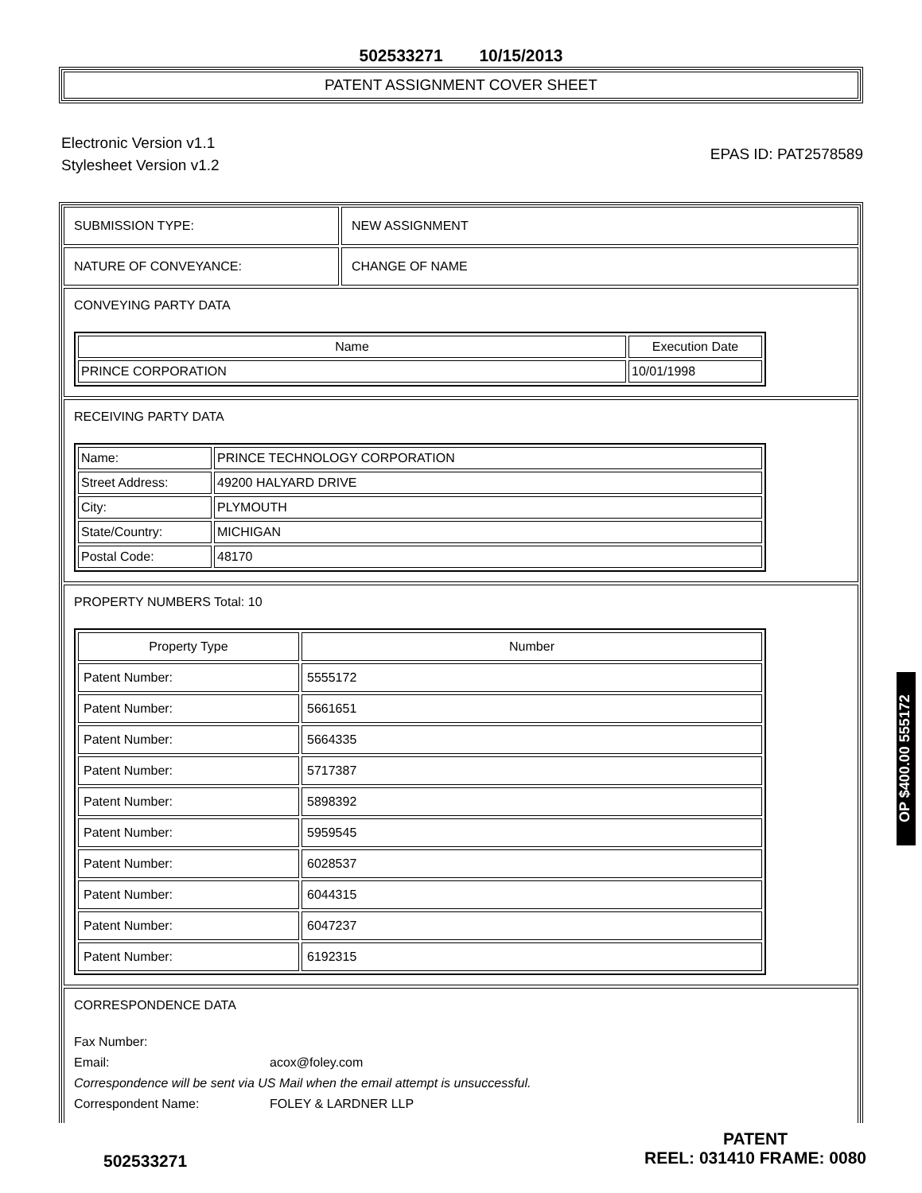502533271 10/15/2013
PATENT ASSIGNMENT COVER SHEET
Electronic Version v1.1
Stylesheet Version v1.2
EPAS ID: PAT2578589
SUBMISSION TYPE: NEW ASSIGNMENT
NATURE OF CONVEYANCE: CHANGE OF NAME
CONVEYING PARTY DATA
| Name | Execution Date |
| --- | --- |
| PRINCE CORPORATION | 10/01/1998 |
RECEIVING PARTY DATA
| Name: | PRINCE TECHNOLOGY CORPORATION |
| Street Address: | 49200 HALYARD DRIVE |
| City: | PLYMOUTH |
| State/Country: | MICHIGAN |
| Postal Code: | 48170 |
PROPERTY NUMBERS Total: 10
| Property Type | Number |
| --- | --- |
| Patent Number: | 5555172 |
| Patent Number: | 5661651 |
| Patent Number: | 5664335 |
| Patent Number: | 5717387 |
| Patent Number: | 5898392 |
| Patent Number: | 5959545 |
| Patent Number: | 6028537 |
| Patent Number: | 6044315 |
| Patent Number: | 6047237 |
| Patent Number: | 6192315 |
CORRESPONDENCE DATA
Fax Number:
Email: acox@foley.com
Correspondence will be sent via US Mail when the email attempt is unsuccessful.
Correspondent Name: FOLEY & LARDNER LLP
502533271
PATENT
REEL: 031410 FRAME: 0080
OP $400.00 555172